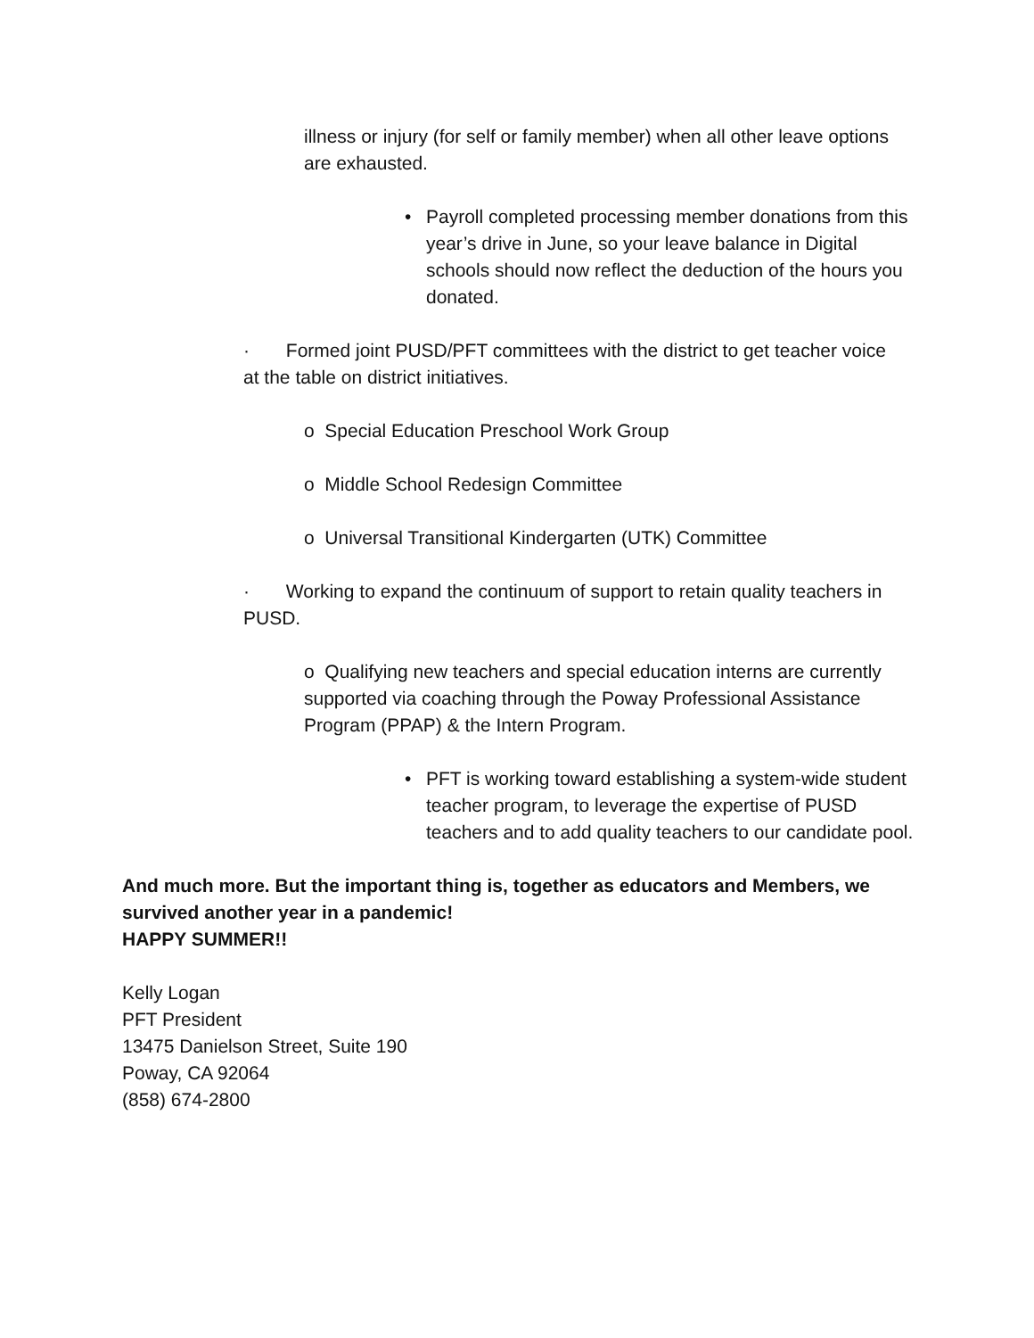illness or injury (for self or family member) when all other leave options are exhausted.
• Payroll completed processing member donations from this year’s drive in June, so your leave balance in Digital schools should now reflect the deduction of the hours you donated.
· Formed joint PUSD/PFT committees with the district to get teacher voice at the table on district initiatives.
o Special Education Preschool Work Group
o Middle School Redesign Committee
o Universal Transitional Kindergarten (UTK) Committee
· Working to expand the continuum of support to retain quality teachers in PUSD.
o Qualifying new teachers and special education interns are currently supported via coaching through the Poway Professional Assistance Program (PPAP) & the Intern Program.
• PFT is working toward establishing a system-wide student teacher program, to leverage the expertise of PUSD teachers and to add quality teachers to our candidate pool.
And much more. But the important thing is, together as educators and Members, we survived another year in a pandemic!
HAPPY SUMMER!!
Kelly Logan
PFT President
13475 Danielson Street, Suite 190
Poway, CA 92064
(858) 674-2800